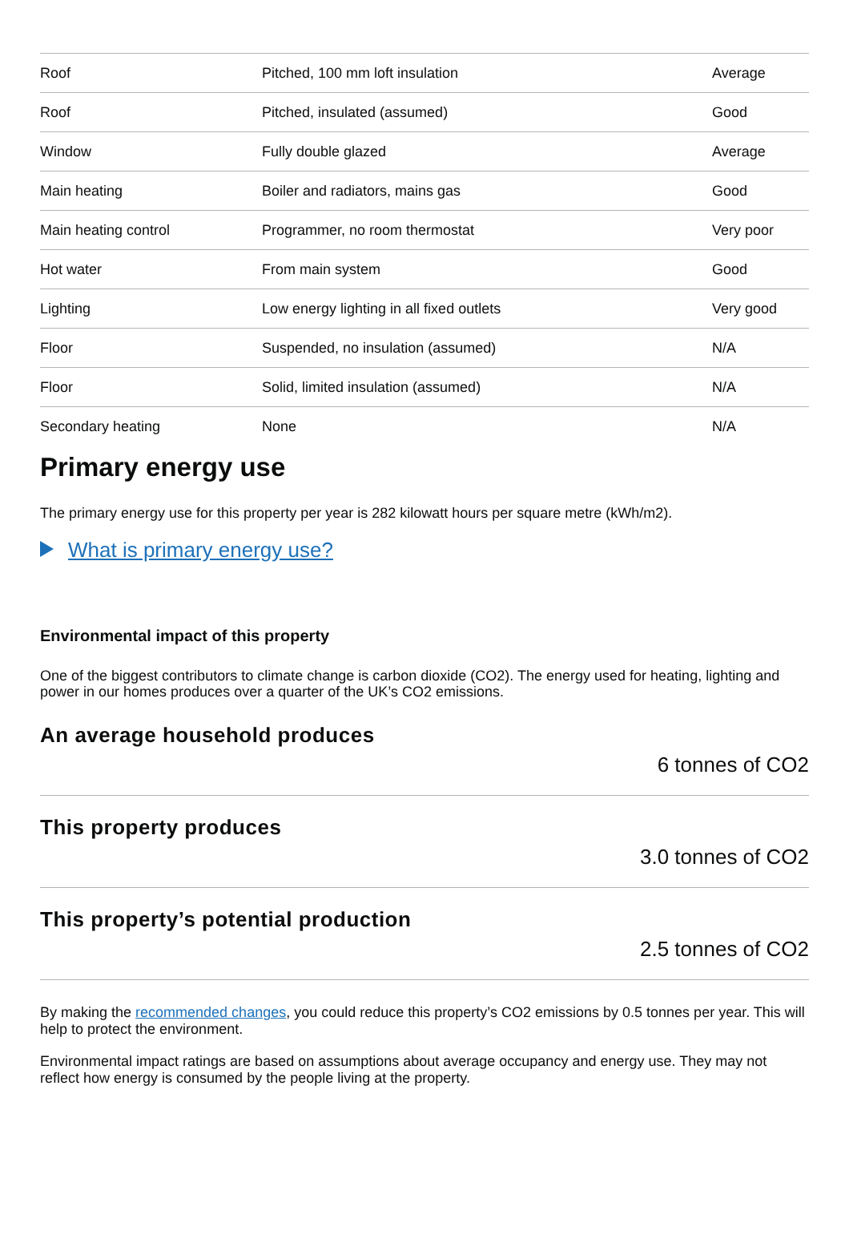| Roof | Pitched, 100 mm loft insulation | Average |
| Roof | Pitched, insulated (assumed) | Good |
| Window | Fully double glazed | Average |
| Main heating | Boiler and radiators, mains gas | Good |
| Main heating control | Programmer, no room thermostat | Very poor |
| Hot water | From main system | Good |
| Lighting | Low energy lighting in all fixed outlets | Very good |
| Floor | Suspended, no insulation (assumed) | N/A |
| Floor | Solid, limited insulation (assumed) | N/A |
| Secondary heating | None | N/A |
Primary energy use
The primary energy use for this property per year is 282 kilowatt hours per square metre (kWh/m2).
What is primary energy use?
Environmental impact of this property
One of the biggest contributors to climate change is carbon dioxide (CO2). The energy used for heating, lighting and power in our homes produces over a quarter of the UK’s CO2 emissions.
An average household produces
6 tonnes of CO2
This property produces
3.0 tonnes of CO2
This property’s potential production
2.5 tonnes of CO2
By making the recommended changes, you could reduce this property’s CO2 emissions by 0.5 tonnes per year. This will help to protect the environment.
Environmental impact ratings are based on assumptions about average occupancy and energy use. They may not reflect how energy is consumed by the people living at the property.